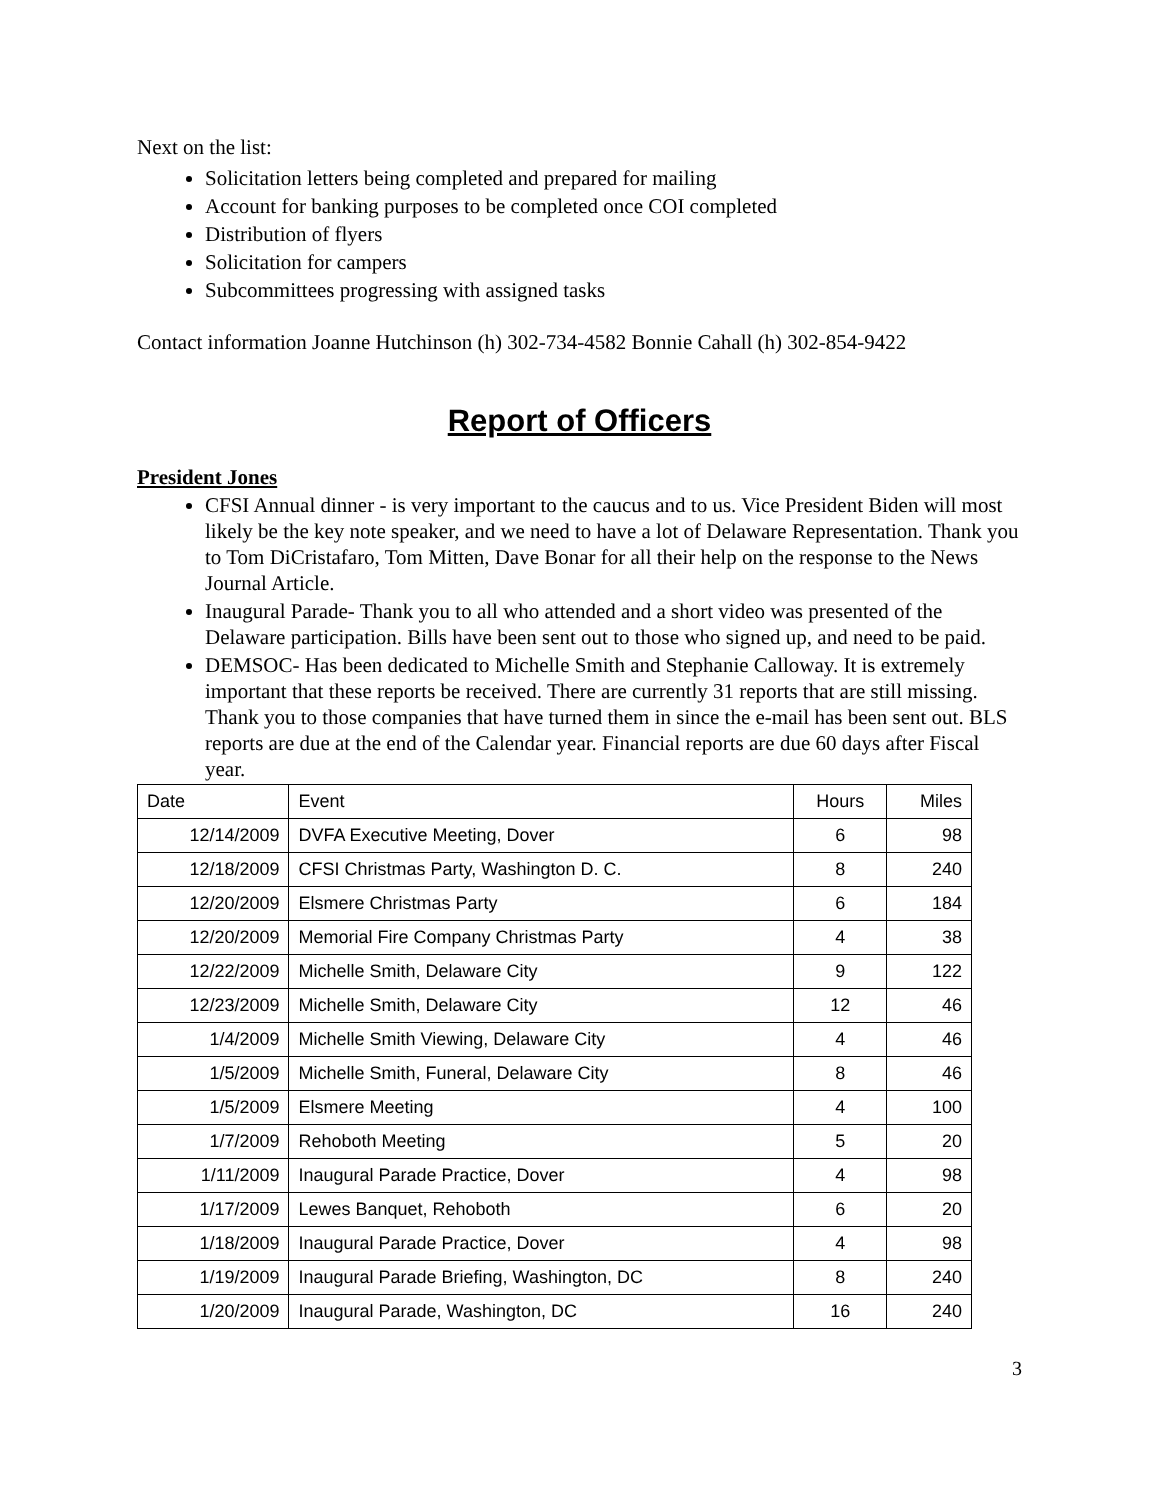Next on the list:
Solicitation letters being completed and prepared for mailing
Account for banking purposes to be completed once COI completed
Distribution of flyers
Solicitation for campers
Subcommittees progressing with assigned tasks
Contact information Joanne Hutchinson (h) 302-734-4582 Bonnie Cahall (h) 302-854-9422
Report of Officers
President Jones
CFSI Annual dinner - is very important to the caucus and to us. Vice President Biden will most likely be the key note speaker, and we need to have a lot of Delaware Representation. Thank you to Tom DiCristafaro, Tom Mitten, Dave Bonar for all their help on the response to the News Journal Article.
Inaugural Parade- Thank you to all who attended and a short video was presented of the Delaware participation. Bills have been sent out to those who signed up, and need to be paid.
DEMSOC- Has been dedicated to Michelle Smith and Stephanie Calloway. It is extremely important that these reports be received. There are currently 31 reports that are still missing. Thank you to those companies that have turned them in since the e-mail has been sent out. BLS reports are due at the end of the Calendar year. Financial reports are due 60 days after Fiscal year.
| Date | Event | Hours | Miles |
| --- | --- | --- | --- |
| 12/14/2009 | DVFA Executive Meeting, Dover | 6 | 98 |
| 12/18/2009 | CFSI Christmas Party, Washington D. C. | 8 | 240 |
| 12/20/2009 | Elsmere Christmas Party | 6 | 184 |
| 12/20/2009 | Memorial Fire Company Christmas Party | 4 | 38 |
| 12/22/2009 | Michelle Smith, Delaware City | 9 | 122 |
| 12/23/2009 | Michelle Smith, Delaware City | 12 | 46 |
| 1/4/2009 | Michelle Smith Viewing, Delaware City | 4 | 46 |
| 1/5/2009 | Michelle Smith, Funeral, Delaware City | 8 | 46 |
| 1/5/2009 | Elsmere Meeting | 4 | 100 |
| 1/7/2009 | Rehoboth Meeting | 5 | 20 |
| 1/11/2009 | Inaugural Parade Practice, Dover | 4 | 98 |
| 1/17/2009 | Lewes Banquet, Rehoboth | 6 | 20 |
| 1/18/2009 | Inaugural Parade Practice, Dover | 4 | 98 |
| 1/19/2009 | Inaugural Parade Briefing, Washington, DC | 8 | 240 |
| 1/20/2009 | Inaugural Parade, Washington, DC | 16 | 240 |
3